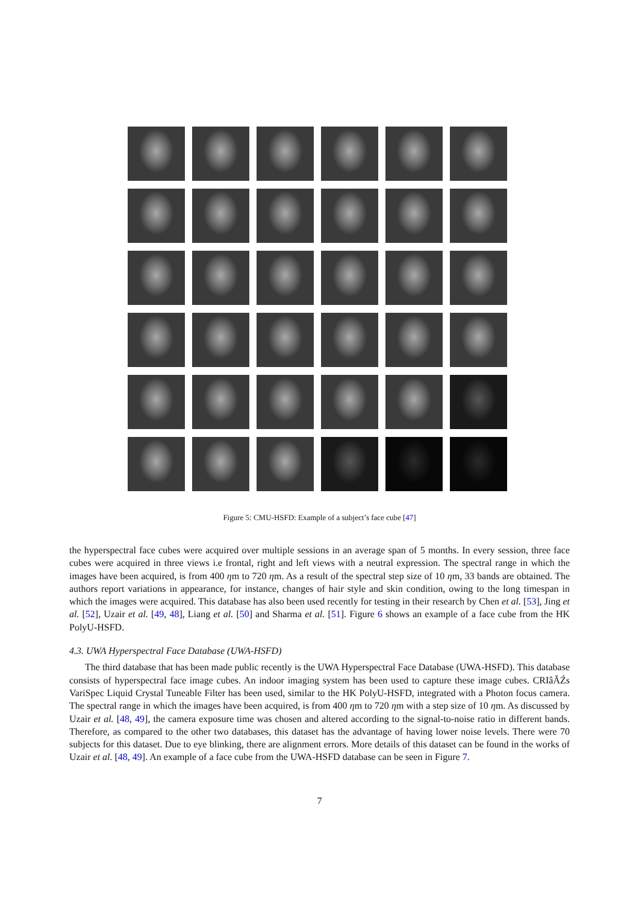Figure 5: CMU-HSFD: Example of a subject’s face cube [47]
the hyperspectral face cubes were acquired over multiple sessions in an average span of 5 months. In every session, three face cubes were acquired in three views i.e frontal, right and left views with a neutral expression. The spectral range in which the images have been acquired, is from 400 ηm to 720 ηm. As a result of the spectral step size of 10 ηm, 33 bands are obtained. The authors report variations in appearance, for instance, changes of hair style and skin condition, owing to the long timespan in which the images were acquired. This database has also been used recently for testing in their research by Chen et al. [53], Jing et al. [52], Uzair et al. [49, 48], Liang et al. [50] and Sharma et al. [51]. Figure 6 shows an example of a face cube from the HK PolyU-HSFD.
4.3. UWA Hyperspectral Face Database (UWA-HSFD)
The third database that has been made public recently is the UWA Hyperspectral Face Database (UWA-HSFD). This database consists of hyperspectral face image cubes. An indoor imaging system has been used to capture these image cubes. CRIâĂŹs VariSpec Liquid Crystal Tuneable Filter has been used, similar to the HK PolyU-HSFD, integrated with a Photon focus camera. The spectral range in which the images have been acquired, is from 400 ηm to 720 ηm with a step size of 10 ηm. As discussed by Uzair et al. [48, 49], the camera exposure time was chosen and altered according to the signal-to-noise ratio in different bands. Therefore, as compared to the other two databases, this dataset has the advantage of having lower noise levels. There were 70 subjects for this dataset. Due to eye blinking, there are alignment errors. More details of this dataset can be found in the works of Uzair et al. [48, 49]. An example of a face cube from the UWA-HSFD database can be seen in Figure 7.
7